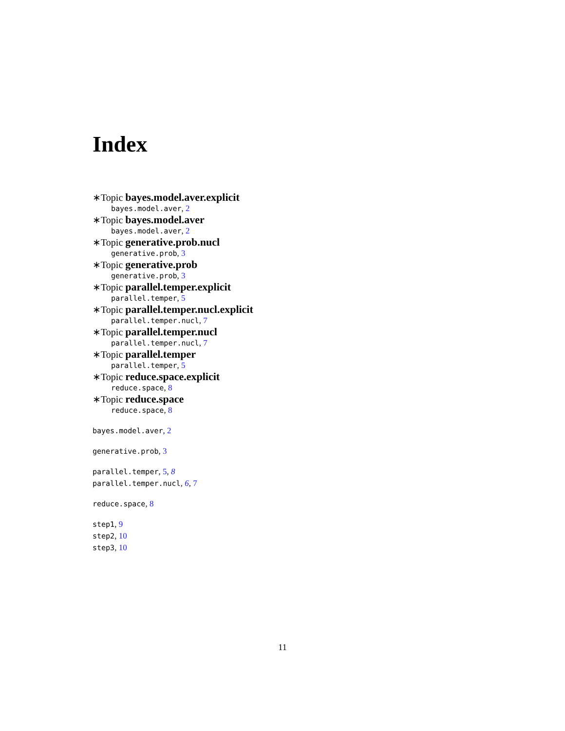Index
∗Topic bayes.model.aver.explicit
bayes.model.aver, 2
∗Topic bayes.model.aver
bayes.model.aver, 2
∗Topic generative.prob.nucl
generative.prob, 3
∗Topic generative.prob
generative.prob, 3
∗Topic parallel.temper.explicit
parallel.temper, 5
∗Topic parallel.temper.nucl.explicit
parallel.temper.nucl, 7
∗Topic parallel.temper.nucl
parallel.temper.nucl, 7
∗Topic parallel.temper
parallel.temper, 5
∗Topic reduce.space.explicit
reduce.space, 8
∗Topic reduce.space
reduce.space, 8
bayes.model.aver, 2
generative.prob, 3
parallel.temper, 5, 8
parallel.temper.nucl, 6, 7
reduce.space, 8
step1, 9
step2, 10
step3, 10
11